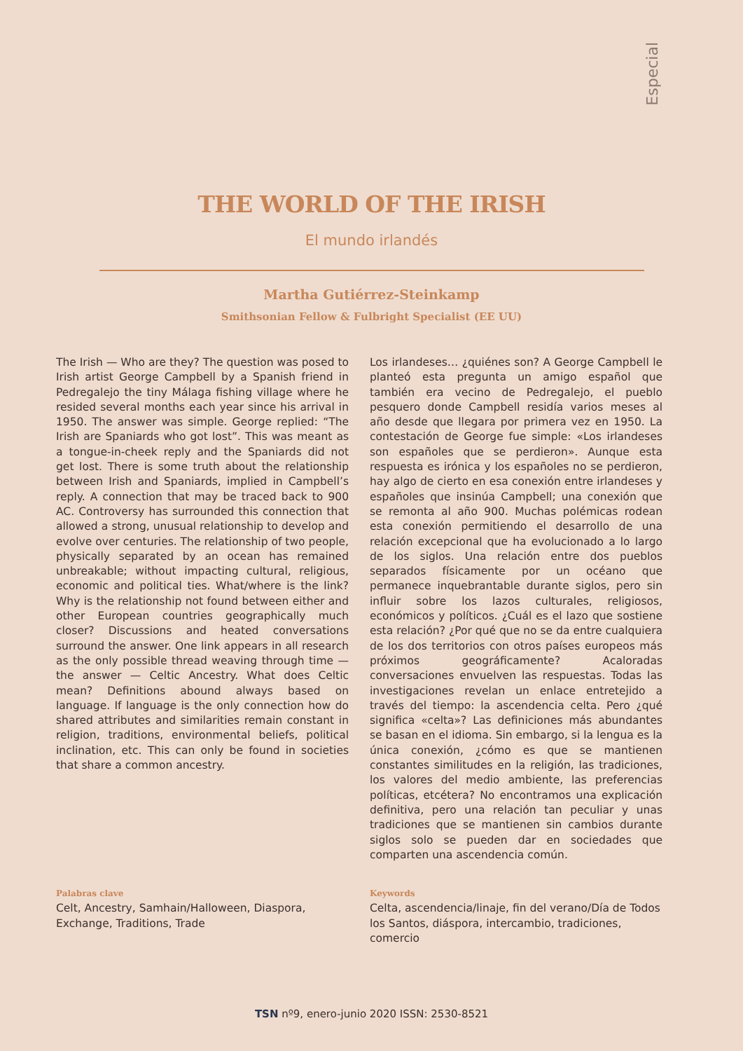Especial
THE WORLD OF THE IRISH
El mundo irlandés
Martha Gutiérrez-Steinkamp
Smithsonian Fellow & Fulbright Specialist (EE UU)
The Irish — Who are they? The question was posed to Irish artist George Campbell by a Spanish friend in Pedregalejo the tiny Málaga fishing village where he resided several months each year since his arrival in 1950. The answer was simple. George replied: “The Irish are Spaniards who got lost”. This was meant as a tongue-in-cheek reply and the Spaniards did not get lost. There is some truth about the relationship between Irish and Spaniards, implied in Campbell’s reply. A connection that may be traced back to 900 AC. Controversy has surrounded this connection that allowed a strong, unusual relationship to develop and evolve over centuries. The relationship of two people, physically separated by an ocean has remained unbreakable; without impacting cultural, religious, economic and political ties. What/where is the link? Why is the relationship not found between either and other European countries geographically much closer? Discussions and heated conversations surround the answer. One link appears in all research as the only possible thread weaving through time — the answer — Celtic Ancestry. What does Celtic mean? Definitions abound always based on language. If language is the only connection how do shared attributes and similarities remain constant in religion, traditions, environmental beliefs, political inclination, etc. This can only be found in societies that share a common ancestry.
Los irlandeses… ¿quiénes son? A George Campbell le planteó esta pregunta un amigo español que también era vecino de Pedregalejo, el pueblo pesquero donde Campbell residía varios meses al año desde que llegara por primera vez en 1950. La contestación de George fue simple: «Los irlandeses son españoles que se perdieron». Aunque esta respuesta es irónica y los españoles no se perdieron, hay algo de cierto en esa conexión entre irlandeses y españoles que insinúa Campbell; una conexión que se remonta al año 900. Muchas polémicas rodean esta conexión permitiendo el desarrollo de una relación excepcional que ha evolucionado a lo largo de los siglos. Una relación entre dos pueblos separados físicamente por un océano que permanece inquebrantable durante siglos, pero sin influir sobre los lazos culturales, religiosos, económicos y políticos. ¿Cuál es el lazo que sostiene esta relación? ¿Por qué que no se da entre cualquiera de los dos territorios con otros países europeos más próximos geográficamente? Acaloradas conversaciones envuelven las respuestas. Todas las investigaciones revelan un enlace entretejido a través del tiempo: la ascendencia celta. Pero ¿qué significa «celta»? Las definiciones más abundantes se basan en el idioma. Sin embargo, si la lengua es la única conexión, ¿cómo es que se mantienen constantes similitudes en la religión, las tradiciones, los valores del medio ambiente, las preferencias políticas, etcétera? No encontramos una explicación definitiva, pero una relación tan peculiar y unas tradiciones que se mantienen sin cambios durante siglos solo se pueden dar en sociedades que comparten una ascendencia común.
Palabras clave
Celt, Ancestry, Samhain/Halloween, Diaspora, Exchange, Traditions, Trade
Keywords
Celta, ascendencia/linaje, fin del verano/Día de Todos los Santos, diáspora, intercambio, tradiciones, comercio
TSN nº9, enero-junio 2020 ISSN: 2530-8521